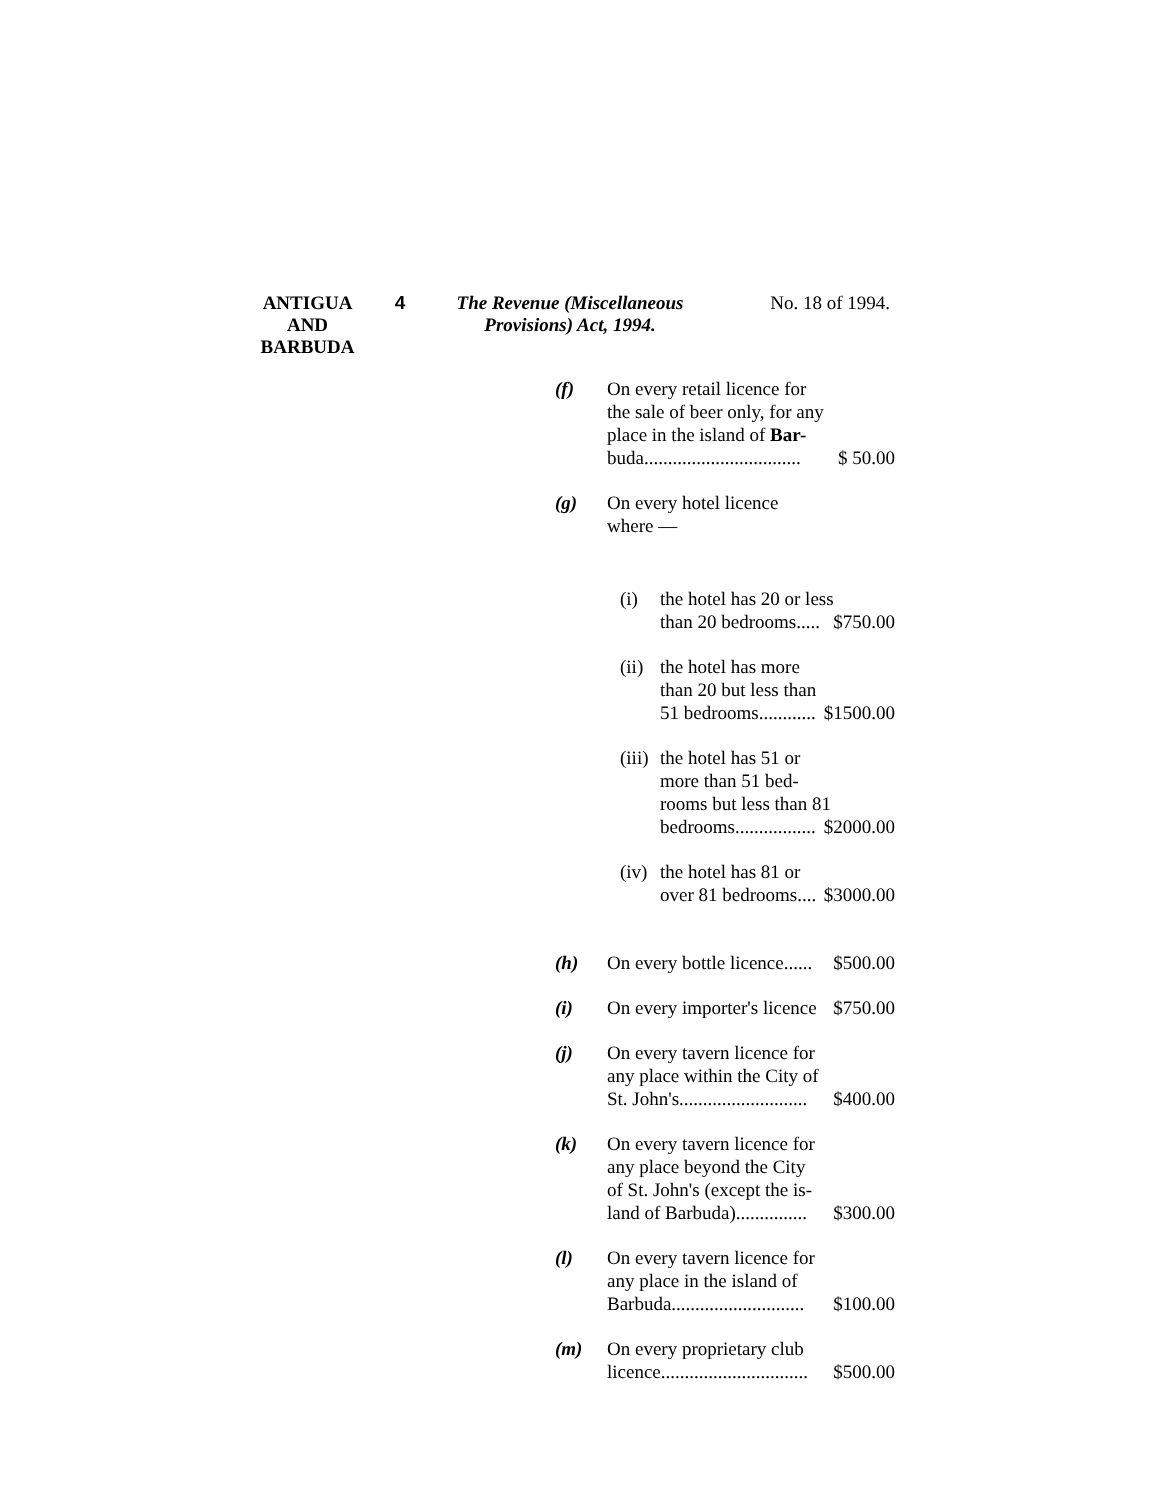ANTIGUA
AND
BARBUDA
4 The Revenue (Miscellaneous
Provisions) Act, 1994.
No. 18 of 1994.
(f) On every retail licence for
the sale of beer only, for any
place in the island of Bar-
buda................................. $ 50.00
(g) On every hotel licence
where —
(i) the hotel has 20 or less
than 20 bedrooms..... $750.00
(ii)
the hotel has more
than 20 but less than
51 bedrooms............ $1500.00
(iii)
the hotel has 51 or
more than 51 bed-
rooms but less than 81
bedrooms................. $2000.00
(iv)
the hotel has 81 or
over 81 bedrooms.... $3000.00
(h) On every bottle licence...... $500.00
(i) On every importer's licence $750.00
(j) On every tavern licence for
any place within the City of
St. John's........................... $400.00
(k) On every tavern licence for
any place beyond the City
of St. John's (except the is-
land of Barbuda)............... $300.00
(l) On every tavern licence for
any place in the island of
Barbuda............................ $100.00
(m) On every proprietary club
licence............................... $500.00